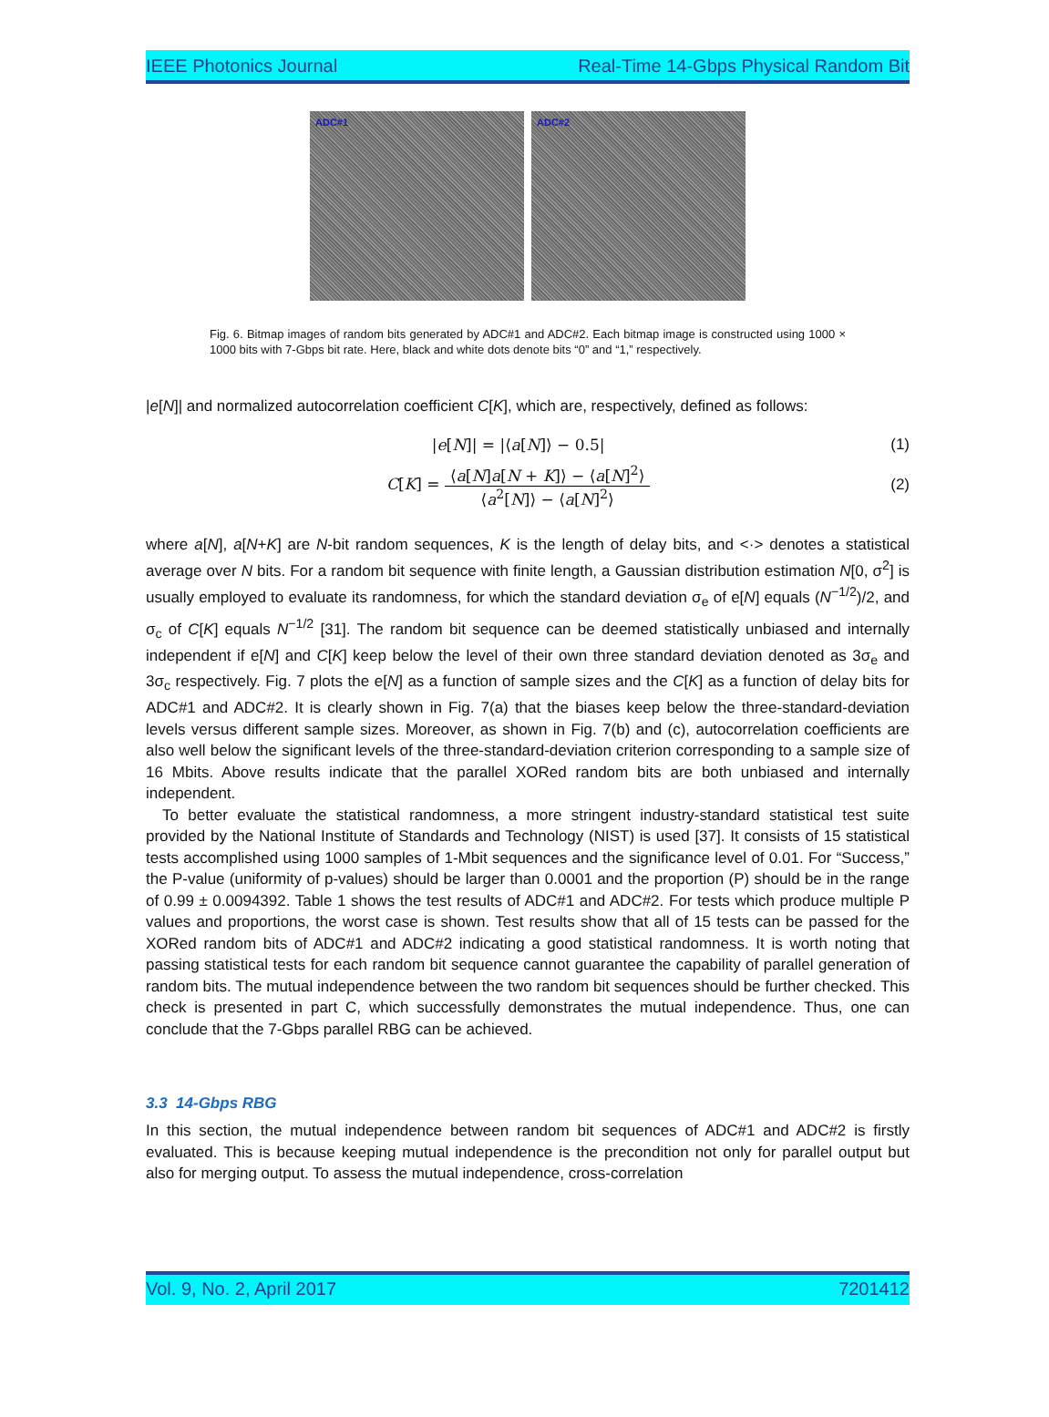IEEE Photonics Journal Real-Time 14-Gbps Physical Random Bit
ADC#1 ADC#2
Fig. 6. Bitmap images of random bits generated by ADC#1 and ADC#2. Each bitmap image is constructed using 1000 × 1000 bits with 7-Gbps bit rate. Here, black and white dots denote bits “0” and “1,” respectively.
|e[N]| and normalized autocorrelation coefficient C[K], which are, respectively, defined as follows:
|e[N]| = |⟨a[N]⟩ − 0.5| (1)
C[K] =
⟨a[N]a[N + K]⟩ − ⟨a[N]<sup>2</sup>⟩
⟨a<sup>2</sup>[N]⟩ − ⟨a[N]<sup>2</sup>⟩
(2)
where a[N], a[N+K] are N-bit random sequences, K is the length of delay bits, and <·> denotes a statistical average over N bits. For a random bit sequence with finite length, a Gaussian distribution estimation N[0, σ<sup>2</sup>] is usually employed to evaluate its randomness, for which the standard deviation σ<sub>e</sub> of e[N] equals (N<sup>−1/2</sup>)/2, and σ<sub>c</sub> of C[K] equals N<sup>−1/2</sup> [31]. The random bit sequence can be deemed statistically unbiased and internally independent if e[N] and C[K] keep below the level of their own three standard deviation denoted as 3σ<sub>e</sub> and 3σ<sub>c</sub> respectively. Fig. 7 plots the e[N] as a function of sample sizes and the C[K] as a function of delay bits for ADC#1 and ADC#2. It is clearly shown in Fig. 7(a) that the biases keep below the three-standard-deviation levels versus different sample sizes. Moreover, as shown in Fig. 7(b) and (c), autocorrelation coefficients are also well below the significant levels of the three-standard-deviation criterion corresponding to a sample size of 16 Mbits. Above results indicate that the parallel XORed random bits are both unbiased and internally independent.
To better evaluate the statistical randomness, a more stringent industry-standard statistical test suite provided by the National Institute of Standards and Technology (NIST) is used [37]. It consists of 15 statistical tests accomplished using 1000 samples of 1-Mbit sequences and the significance level of 0.01. For “Success,” the P-value (uniformity of p-values) should be larger than 0.0001 and the proportion (P) should be in the range of 0.99 ± 0.0094392. Table 1 shows the test results of ADC#1 and ADC#2. For tests which produce multiple P values and proportions, the worst case is shown. Test results show that all of 15 tests can be passed for the XORed random bits of ADC#1 and ADC#2 indicating a good statistical randomness. It is worth noting that passing statistical tests for each random bit sequence cannot guarantee the capability of parallel generation of random bits. The mutual independence between the two random bit sequences should be further checked. This check is presented in part C, which successfully demonstrates the mutual independence. Thus, one can conclude that the 7-Gbps parallel RBG can be achieved.
3.3 14-Gbps RBG
In this section, the mutual independence between random bit sequences of ADC#1 and ADC#2 is firstly evaluated. This is because keeping mutual independence is the precondition not only for parallel output but also for merging output. To assess the mutual independence, cross-correlation
Vol. 9, No. 2, April 2017 7201412